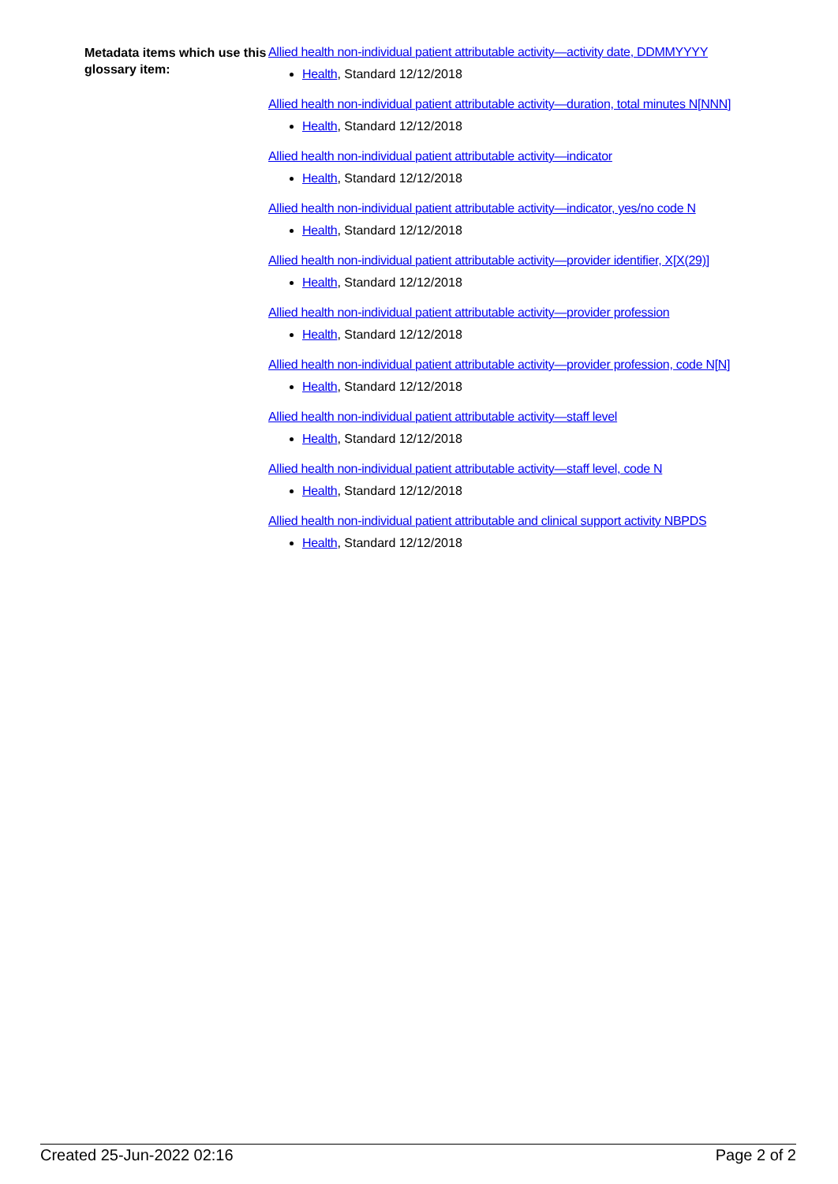Metadata items which use this glossary item:
Allied health non-individual patient attributable activity—activity date, DDMMYYYY
Health, Standard 12/12/2018
Allied health non-individual patient attributable activity—duration, total minutes N[NNN]
Health, Standard 12/12/2018
Allied health non-individual patient attributable activity—indicator
Health, Standard 12/12/2018
Allied health non-individual patient attributable activity—indicator, yes/no code N
Health, Standard 12/12/2018
Allied health non-individual patient attributable activity—provider identifier, X[X(29)]
Health, Standard 12/12/2018
Allied health non-individual patient attributable activity—provider profession
Health, Standard 12/12/2018
Allied health non-individual patient attributable activity—provider profession, code N[N]
Health, Standard 12/12/2018
Allied health non-individual patient attributable activity—staff level
Health, Standard 12/12/2018
Allied health non-individual patient attributable activity—staff level, code N
Health, Standard 12/12/2018
Allied health non-individual patient attributable and clinical support activity NBPDS
Health, Standard 12/12/2018
Created 25-Jun-2022 02:16 Page 2 of 2